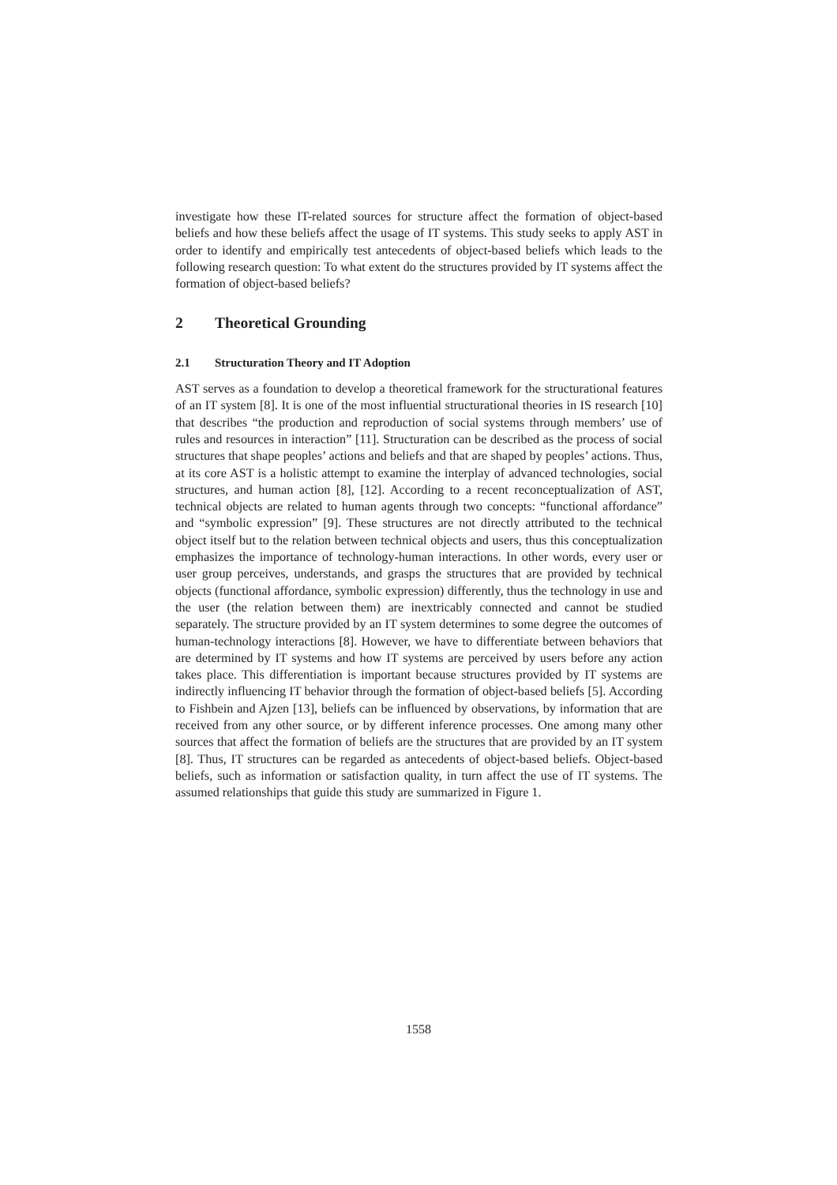investigate how these IT-related sources for structure affect the formation of object-based beliefs and how these beliefs affect the usage of IT systems. This study seeks to apply AST in order to identify and empirically test antecedents of object-based beliefs which leads to the following research question: To what extent do the structures provided by IT systems affect the formation of object-based beliefs?
2 Theoretical Grounding
2.1 Structuration Theory and IT Adoption
AST serves as a foundation to develop a theoretical framework for the structurational features of an IT system [8]. It is one of the most influential structurational theories in IS research [10] that describes “the production and reproduction of social systems through members’ use of rules and resources in interaction” [11]. Structuration can be described as the process of social structures that shape peoples’ actions and beliefs and that are shaped by peoples’ actions. Thus, at its core AST is a holistic attempt to examine the interplay of advanced technologies, social structures, and human action [8], [12]. According to a recent reconceptualization of AST, technical objects are related to human agents through two concepts: “functional affordance” and “symbolic expression” [9]. These structures are not directly attributed to the technical object itself but to the relation between technical objects and users, thus this conceptualization emphasizes the importance of technology-human interactions. In other words, every user or user group perceives, understands, and grasps the structures that are provided by technical objects (functional affordance, symbolic expression) differently, thus the technology in use and the user (the relation between them) are inextricably connected and cannot be studied separately. The structure provided by an IT system determines to some degree the outcomes of human-technology interactions [8]. However, we have to differentiate between behaviors that are determined by IT systems and how IT systems are perceived by users before any action takes place. This differentiation is important because structures provided by IT systems are indirectly influencing IT behavior through the formation of object-based beliefs [5]. According to Fishbein and Ajzen [13], beliefs can be influenced by observations, by information that are received from any other source, or by different inference processes. One among many other sources that affect the formation of beliefs are the structures that are provided by an IT system [8]. Thus, IT structures can be regarded as antecedents of object-based beliefs. Object-based beliefs, such as information or satisfaction quality, in turn affect the use of IT systems. The assumed relationships that guide this study are summarized in Figure 1.
1558